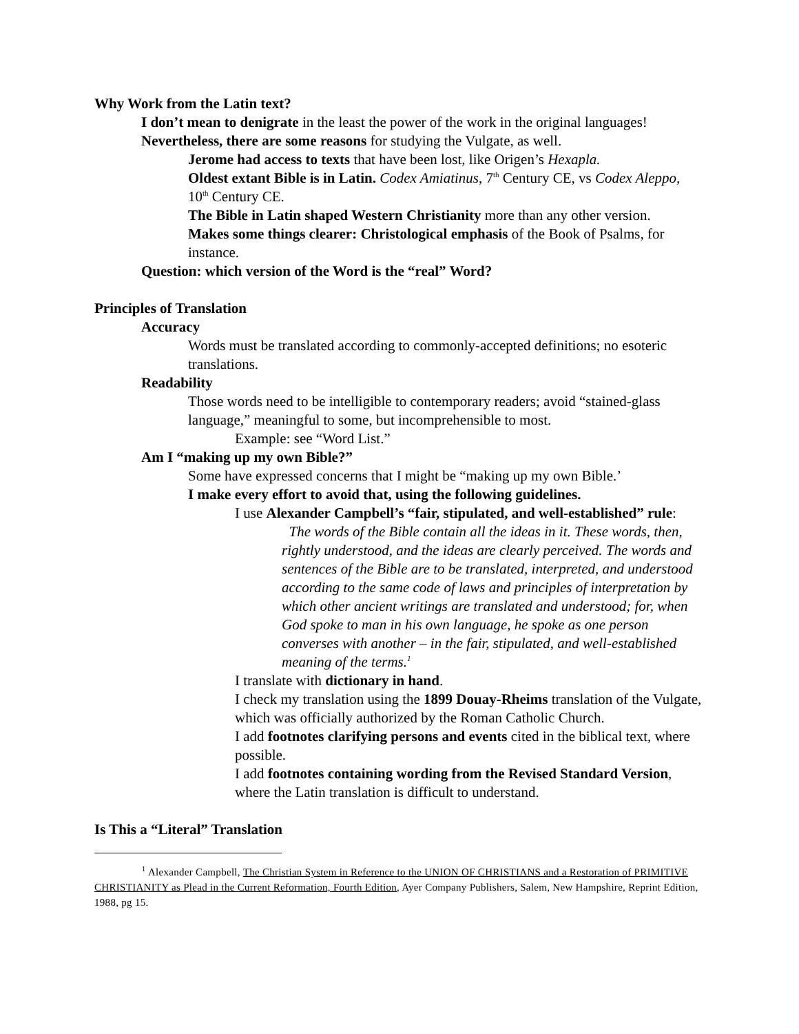Why Work from the Latin text?
I don’t mean to denigrate in the least the power of the work in the original languages!
Nevertheless, there are some reasons for studying the Vulgate, as well.
Jerome had access to texts that have been lost, like Origen’s Hexapla.
Oldest extant Bible is in Latin. Codex Amiatinus, 7<sup>th</sup> Century CE, vs Codex Aleppo, 10<sup>th</sup> Century CE.
The Bible in Latin shaped Western Christianity more than any other version.
Makes some things clearer: Christological emphasis of the Book of Psalms, for instance.
Question: which version of the Word is the “real” Word?
Principles of Translation
Accuracy
Words must be translated according to commonly-accepted definitions; no esoteric translations.
Readability
Those words need to be intelligible to contemporary readers; avoid “stained-glass language,” meaningful to some, but incomprehensible to most.
Example: see “Word List.”
Am I “making up my own Bible?”
Some have expressed concerns that I might be “making up my own Bible.’
I make every effort to avoid that, using the following guidelines.
I use Alexander Campbell’s “fair, stipulated, and well-established” rule:
The words of the Bible contain all the ideas in it. These words, then, rightly understood, and the ideas are clearly perceived. The words and sentences of the Bible are to be translated, interpreted, and understood according to the same code of laws and principles of interpretation by which other ancient writings are translated and understood; for, when God spoke to man in his own language, he spoke as one person converses with another – in the fair, stipulated, and well-established meaning of the terms.<sup>1</sup>
I translate with dictionary in hand.
I check my translation using the 1899 Douay-Rheims translation of the Vulgate, which was officially authorized by the Roman Catholic Church.
I add footnotes clarifying persons and events cited in the biblical text, where possible.
I add footnotes containing wording from the Revised Standard Version, where the Latin translation is difficult to understand.
Is This a “Literal” Translation
<sup>1</sup> Alexander Campbell, The Christian System in Reference to the UNION OF CHRISTIANS and a Restoration of PRIMITIVE CHRISTIANITY as Plead in the Current Reformation, Fourth Edition, Ayer Company Publishers, Salem, New Hampshire, Reprint Edition, 1988, pg 15.